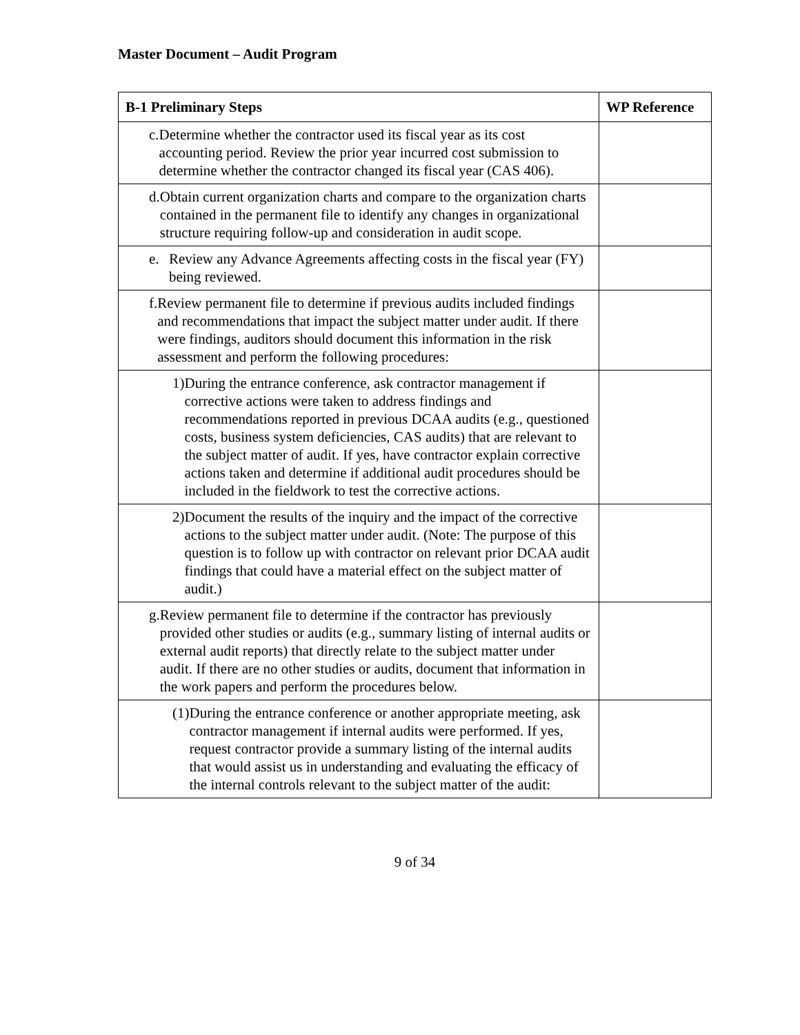Master Document – Audit Program
| B-1 Preliminary Steps | WP Reference |
| --- | --- |
| c. Determine whether the contractor used its fiscal year as its cost accounting period. Review the prior year incurred cost submission to determine whether the contractor changed its fiscal year (CAS 406). | |
| d. Obtain current organization charts and compare to the organization charts contained in the permanent file to identify any changes in organizational structure requiring follow-up and consideration in audit scope. | |
| e. Review any Advance Agreements affecting costs in the fiscal year (FY) being reviewed. | |
| f. Review permanent file to determine if previous audits included findings and recommendations that impact the subject matter under audit. If there were findings, auditors should document this information in the risk assessment and perform the following procedures: | |
| 1) During the entrance conference, ask contractor management if corrective actions were taken to address findings and recommendations reported in previous DCAA audits (e.g., questioned costs, business system deficiencies, CAS audits) that are relevant to the subject matter of audit. If yes, have contractor explain corrective actions taken and determine if additional audit procedures should be included in the fieldwork to test the corrective actions. | |
| 2) Document the results of the inquiry and the impact of the corrective actions to the subject matter under audit. (Note: The purpose of this question is to follow up with contractor on relevant prior DCAA audit findings that could have a material effect on the subject matter of audit.) | |
| g. Review permanent file to determine if the contractor has previously provided other studies or audits (e.g., summary listing of internal audits or external audit reports) that directly relate to the subject matter under audit. If there are no other studies or audits, document that information in the work papers and perform the procedures below. | |
| (1) During the entrance conference or another appropriate meeting, ask contractor management if internal audits were performed. If yes, request contractor provide a summary listing of the internal audits that would assist us in understanding and evaluating the efficacy of the internal controls relevant to the subject matter of the audit: | |
9 of 34